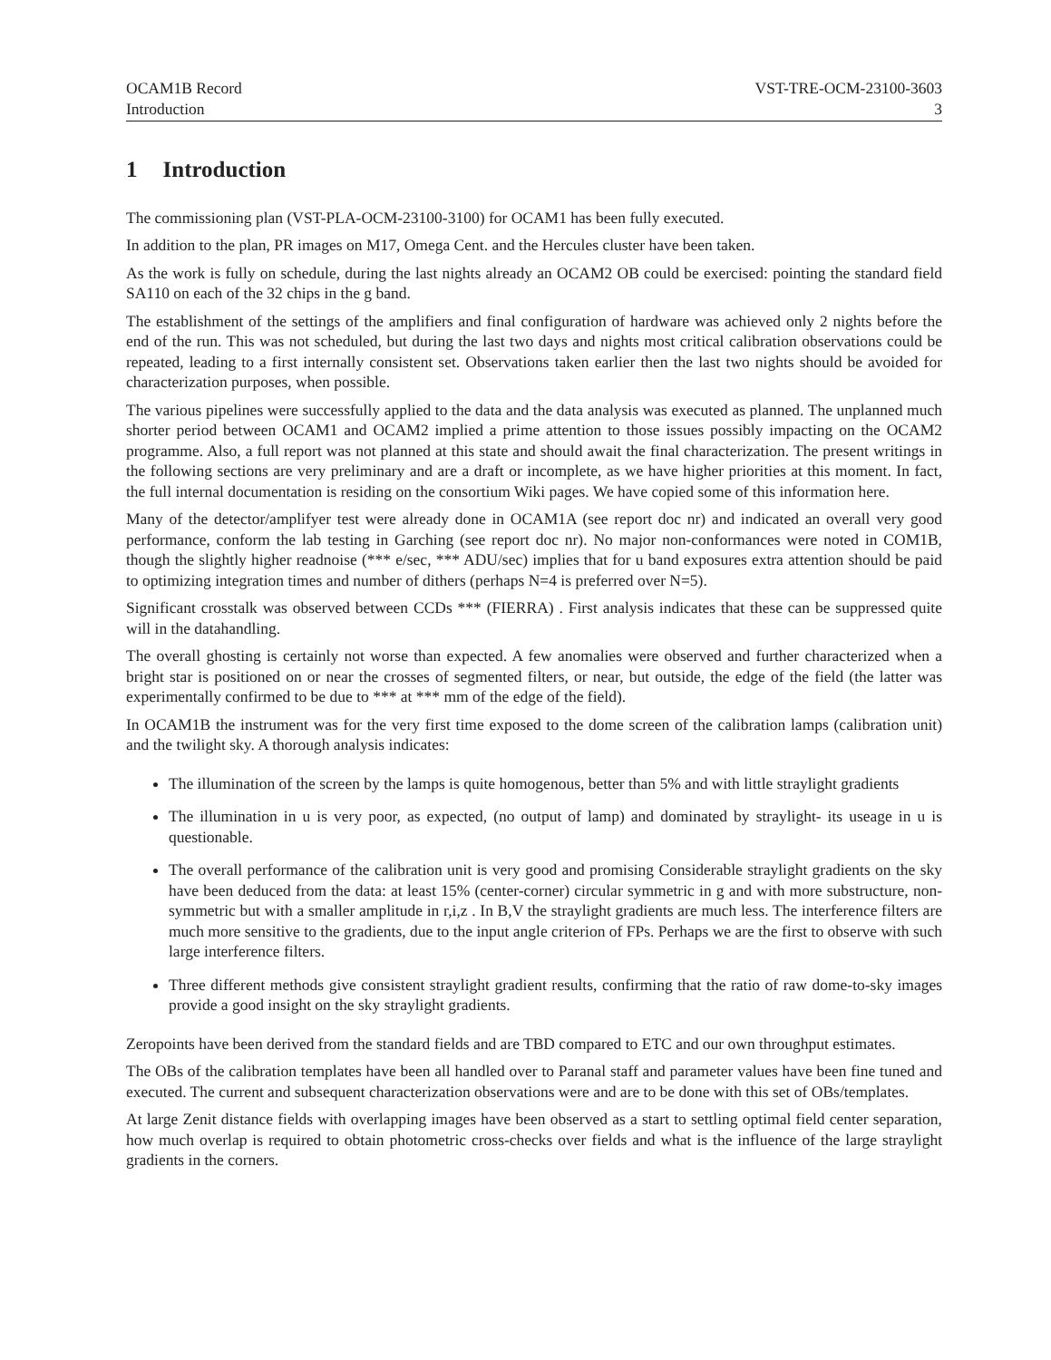OCAM1B Record
Introduction
VST-TRE-OCM-23100-3603
3
1 Introduction
The commissioning plan (VST-PLA-OCM-23100-3100) for OCAM1 has been fully executed.
In addition to the plan, PR images on M17, Omega Cent. and the Hercules cluster have been taken.
As the work is fully on schedule, during the last nights already an OCAM2 OB could be exercised: pointing the standard field SA110 on each of the 32 chips in the g band.
The establishment of the settings of the amplifiers and final configuration of hardware was achieved only 2 nights before the end of the run. This was not scheduled, but during the last two days and nights most critical calibration observations could be repeated, leading to a first internally consistent set. Observations taken earlier then the last two nights should be avoided for characterization purposes, when possible.
The various pipelines were successfully applied to the data and the data analysis was executed as planned. The unplanned much shorter period between OCAM1 and OCAM2 implied a prime attention to those issues possibly impacting on the OCAM2 programme. Also, a full report was not planned at this state and should await the final characterization. The present writings in the following sections are very preliminary and are a draft or incomplete, as we have higher priorities at this moment. In fact, the full internal documentation is residing on the consortium Wiki pages. We have copied some of this information here.
Many of the detector/amplifyer test were already done in OCAM1A (see report doc nr) and indicated an overall very good performance, conform the lab testing in Garching (see report doc nr). No major non-conformances were noted in COM1B, though the slightly higher readnoise (*** e/sec, *** ADU/sec) implies that for u band exposures extra attention should be paid to optimizing integration times and number of dithers (perhaps N=4 is preferred over N=5).
Significant crosstalk was observed between CCDs *** (FIERRA) . First analysis indicates that these can be suppressed quite will in the datahandling.
The overall ghosting is certainly not worse than expected. A few anomalies were observed and further characterized when a bright star is positioned on or near the crosses of segmented filters, or near, but outside, the edge of the field (the latter was experimentally confirmed to be due to *** at *** mm of the edge of the field).
In OCAM1B the instrument was for the very first time exposed to the dome screen of the calibration lamps (calibration unit) and the twilight sky. A thorough analysis indicates:
The illumination of the screen by the lamps is quite homogenous, better than 5% and with little straylight gradients
The illumination in u is very poor, as expected, (no output of lamp) and dominated by straylight- its useage in u is questionable.
The overall performance of the calibration unit is very good and promising Considerable straylight gradients on the sky have been deduced from the data: at least 15% (center-corner) circular symmetric in g and with more substructure, non-symmetric but with a smaller amplitude in r,i,z . In B,V the straylight gradients are much less. The interference filters are much more sensitive to the gradients, due to the input angle criterion of FPs. Perhaps we are the first to observe with such large interference filters.
Three different methods give consistent straylight gradient results, confirming that the ratio of raw dome-to-sky images provide a good insight on the sky straylight gradients.
Zeropoints have been derived from the standard fields and are TBD compared to ETC and our own throughput estimates.
The OBs of the calibration templates have been all handled over to Paranal staff and parameter values have been fine tuned and executed. The current and subsequent characterization observations were and are to be done with this set of OBs/templates.
At large Zenit distance fields with overlapping images have been observed as a start to settling optimal field center separation, how much overlap is required to obtain photometric cross-checks over fields and what is the influence of the large straylight gradients in the corners.